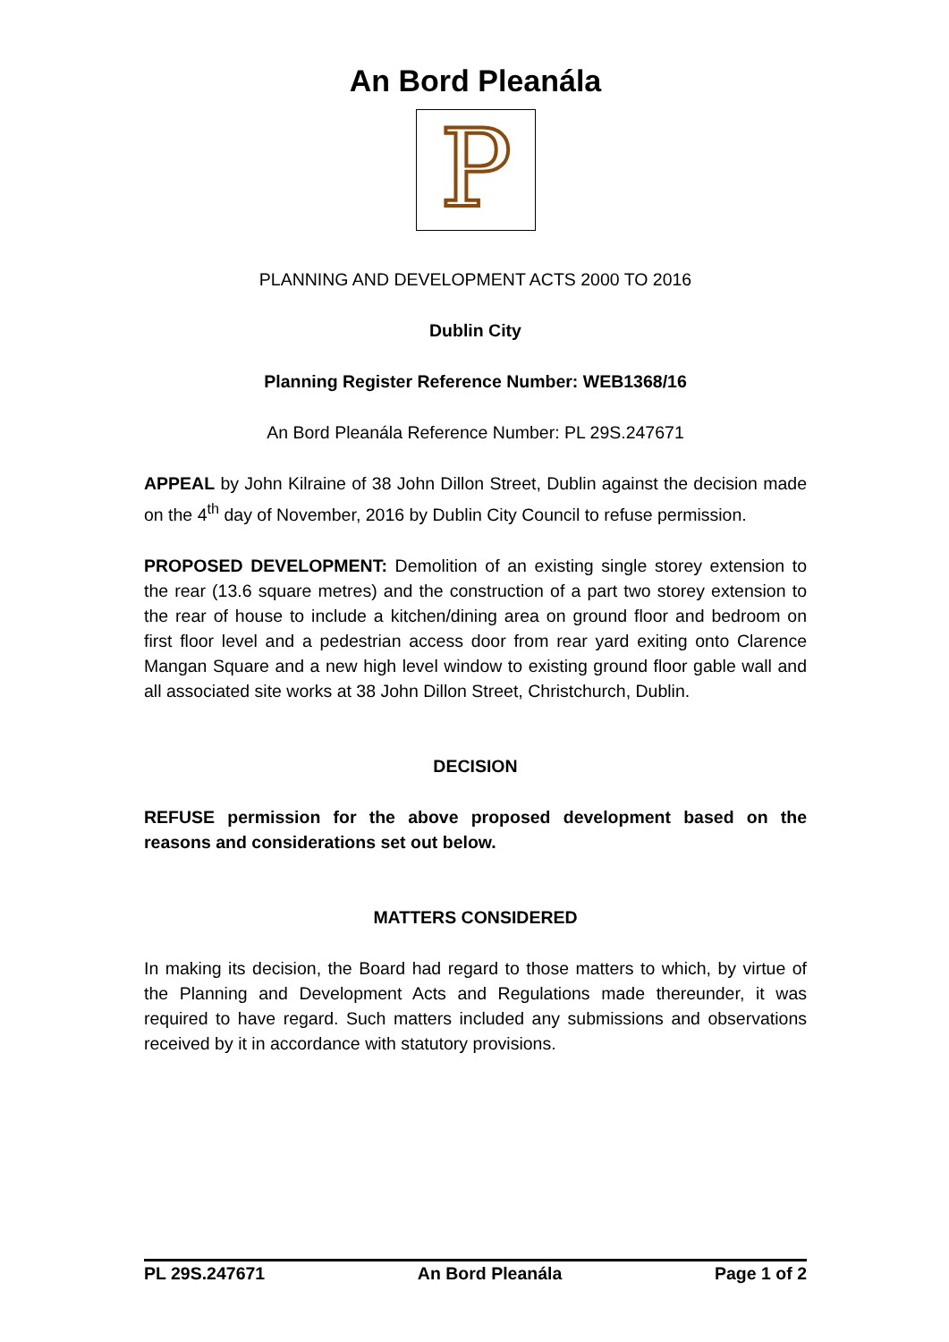An Bord Pleanála
P
PLANNING AND DEVELOPMENT ACTS 2000 TO 2016
Dublin City
Planning Register Reference Number: WEB1368/16
An Bord Pleanála Reference Number: PL 29S.247671
APPEAL by John Kilraine of 38 John Dillon Street, Dublin against the decision made on the 4<sup>th</sup> day of November, 2016 by Dublin City Council to refuse permission.
PROPOSED DEVELOPMENT: Demolition of an existing single storey extension to the rear (13.6 square metres) and the construction of a part two storey extension to the rear of house to include a kitchen/dining area on ground floor and bedroom on first floor level and a pedestrian access door from rear yard exiting onto Clarence Mangan Square and a new high level window to existing ground floor gable wall and all associated site works at 38 John Dillon Street, Christchurch, Dublin.
DECISION
REFUSE permission for the above proposed development based on the reasons and considerations set out below.
MATTERS CONSIDERED
In making its decision, the Board had regard to those matters to which, by virtue of the Planning and Development Acts and Regulations made thereunder, it was required to have regard. Such matters included any submissions and observations received by it in accordance with statutory provisions.
PL 29S.247671 An Bord Pleanála Page 1 of 2